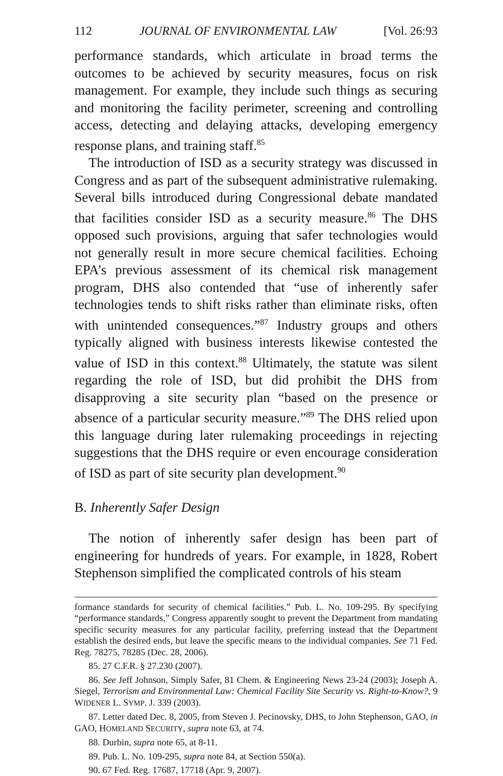112 JOURNAL OF ENVIRONMENTAL LAW [Vol. 26:93
performance standards, which articulate in broad terms the outcomes to be achieved by security measures, focus on risk management. For example, they include such things as securing and monitoring the facility perimeter, screening and controlling access, detecting and delaying attacks, developing emergency response plans, and training staff.<sup>85</sup>
The introduction of ISD as a security strategy was discussed in Congress and as part of the subsequent administrative rulemaking. Several bills introduced during Congressional debate mandated that facilities consider ISD as a security measure.<sup>86</sup> The DHS opposed such provisions, arguing that safer technologies would not generally result in more secure chemical facilities. Echoing EPA’s previous assessment of its chemical risk management program, DHS also contended that “use of inherently safer technologies tends to shift risks rather than eliminate risks, often with unintended consequences.”<sup>87</sup> Industry groups and others typically aligned with business interests likewise contested the value of ISD in this context.<sup>88</sup> Ultimately, the statute was silent regarding the role of ISD, but did prohibit the DHS from disapproving a site security plan “based on the presence or absence of a particular security measure.”<sup>89</sup> The DHS relied upon this language during later rulemaking proceedings in rejecting suggestions that the DHS require or even encourage consideration of ISD as part of site security plan development.<sup>90</sup>
B. Inherently Safer Design
The notion of inherently safer design has been part of engineering for hundreds of years. For example, in 1828, Robert Stephenson simplified the complicated controls of his steam
formance standards for security of chemical facilities.” Pub. L. No. 109-295. By specifying “performance standards,” Congress apparently sought to prevent the Department from mandating specific security measures for any particular facility, preferring instead that the Department establish the desired ends, but leave the specific means to the individual companies. See 71 Fed. Reg. 78275, 78285 (Dec. 28, 2006).
85. 27 C.F.R. § 27.230 (2007).
86. See Jeff Johnson, Simply Safer, 81 Chem. & Engineering News 23-24 (2003); Joseph A. Siegel, Terrorism and Environmental Law: Chemical Facility Site Security vs. Right-to-Know?, 9 WIDENER L. SYMP. J. 339 (2003).
87. Letter dated Dec. 8, 2005, from Steven J. Pecinovsky, DHS, to John Stephenson, GAO, in GAO, HOMELAND SECURITY, supra note 63, at 74.
88. Durbin, supra note 65, at 8-11.
89. Pub. L. No. 109-295, supra note 84, at Section 550(a).
90. 67 Fed. Reg. 17687, 17718 (Apr. 9, 2007).